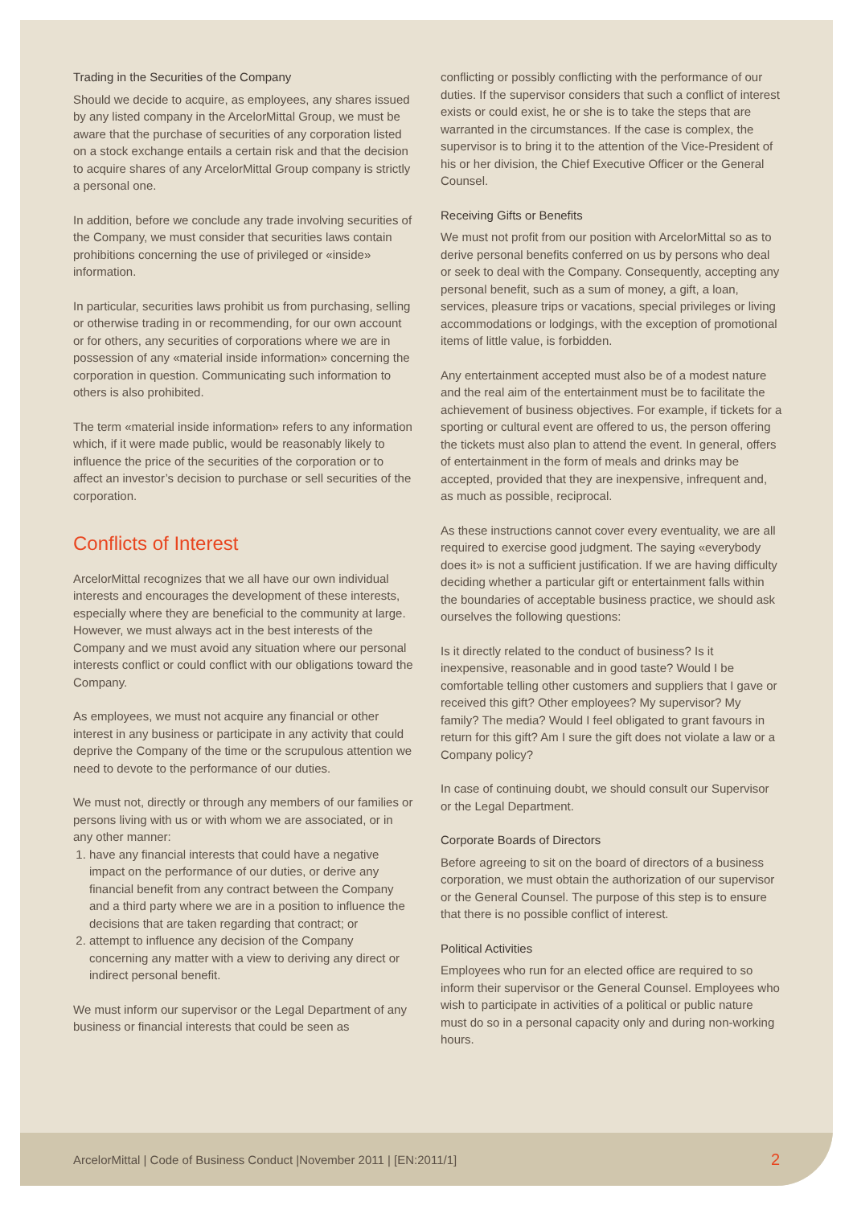Trading in the Securities of the Company
Should we decide to acquire, as employees, any shares issued by any listed company in the ArcelorMittal Group, we must be aware that the purchase of securities of any corporation listed on a stock exchange entails a certain risk and that the decision to acquire shares of any ArcelorMittal Group company is strictly a personal one.
In addition, before we conclude any trade involving securities of the Company, we must consider that securities laws contain prohibitions concerning the use of privileged or «inside» information.
In particular, securities laws prohibit us from purchasing, selling or otherwise trading in or recommending, for our own account or for others, any securities of corporations where we are in possession of any «material inside information» concerning the corporation in question. Communicating such information to others is also prohibited.
The term «material inside information» refers to any information which, if it were made public, would be reasonably likely to influence the price of the securities of the corporation or to affect an investor’s decision to purchase or sell securities of the corporation.
Conflicts of Interest
ArcelorMittal recognizes that we all have our own individual interests and encourages the development of these interests, especially where they are beneficial to the community at large. However, we must always act in the best interests of the Company and we must avoid any situation where our personal interests conflict or could conflict with our obligations toward the Company.
As employees, we must not acquire any financial or other interest in any business or participate in any activity that could deprive the Company of the time or the scrupulous attention we need to devote to the performance of our duties.
We must not, directly or through any members of our families or persons living with us or with whom we are associated, or in any other manner:
1. have any financial interests that could have a negative impact on the performance of our duties, or derive any financial benefit from any contract between the Company and a third party where we are in a position to influence the decisions that are taken regarding that contract; or
2. attempt to influence any decision of the Company concerning any matter with a view to deriving any direct or indirect personal benefit.
We must inform our supervisor or the Legal Department of any business or financial interests that could be seen as
conflicting or possibly conflicting with the performance of our duties. If the supervisor considers that such a conflict of interest exists or could exist, he or she is to take the steps that are warranted in the circumstances. If the case is complex, the supervisor is to bring it to the attention of the Vice-President of his or her division, the Chief Executive Officer or the General Counsel.
Receiving Gifts or Benefits
We must not profit from our position with ArcelorMittal so as to derive personal benefits conferred on us by persons who deal or seek to deal with the Company. Consequently, accepting any personal benefit, such as a sum of money, a gift, a loan, services, pleasure trips or vacations, special privileges or living accommodations or lodgings, with the exception of promotional items of little value, is forbidden.
Any entertainment accepted must also be of a modest nature and the real aim of the entertainment must be to facilitate the achievement of business objectives. For example, if tickets for a sporting or cultural event are offered to us, the person offering the tickets must also plan to attend the event. In general, offers of entertainment in the form of meals and drinks may be accepted, provided that they are inexpensive, infrequent and, as much as possible, reciprocal.
As these instructions cannot cover every eventuality, we are all required to exercise good judgment. The saying «everybody does it» is not a sufficient justification. If we are having difficulty deciding whether a particular gift or entertainment falls within the boundaries of acceptable business practice, we should ask ourselves the following questions:
Is it directly related to the conduct of business? Is it inexpensive, reasonable and in good taste? Would I be comfortable telling other customers and suppliers that I gave or received this gift? Other employees? My supervisor? My family? The media? Would I feel obligated to grant favours in return for this gift? Am I sure the gift does not violate a law or a Company policy?
In case of continuing doubt, we should consult our Supervisor or the Legal Department.
Corporate Boards of Directors
Before agreeing to sit on the board of directors of a business corporation, we must obtain the authorization of our supervisor or the General Counsel. The purpose of this step is to ensure that there is no possible conflict of interest.
Political Activities
Employees who run for an elected office are required to so inform their supervisor or the General Counsel. Employees who wish to participate in activities of a political or public nature must do so in a personal capacity only and during non-working hours.
ArcelorMittal | Code of Business Conduct |November 2011 | [EN:2011/1] 2